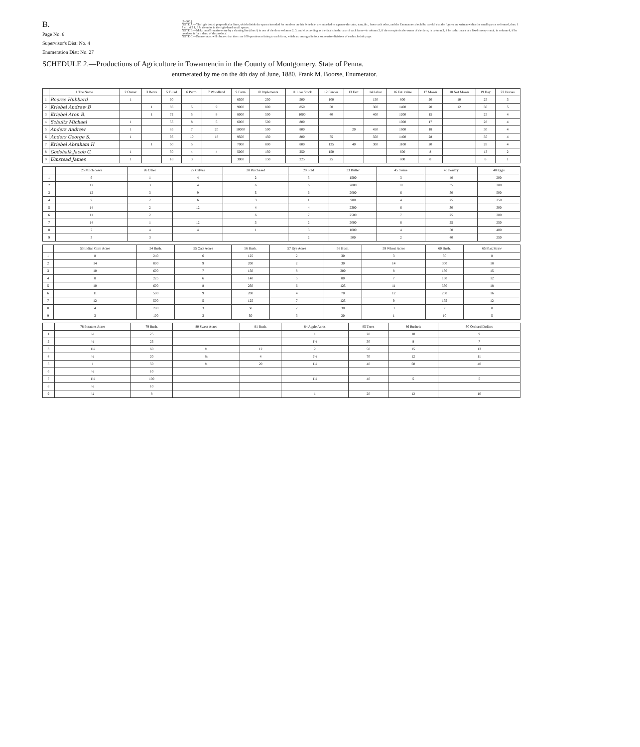B.
Page No. 6
Supervisor's Dist: No. 4
Enumeration Dist: No. 27
[7–306.]
NOTE A.—The light dotted perpendicular lines, which divide the spaces intended for numbers on this Schedule, are intended to separate the units, tens, &c., from each other, and the Enumerator should be careful that the figures are written within the small spaces so formed, thus: 1 7 4 1, 4 2 1, 3 9, the units in the right-hand small spaces.
NOTE B.—Make an affirmative entry by a slanting line (thus /) in one of the three columns 2, 3, and 4, according as the fact is in the case of each farm—in column 2, if the occupier is the owner of the farm; in column 3, if he is the tenant at a fixed money rental; in column 4, if he conducts it for a share of the product.
NOTE C.—Enumerators will observe that there are 100 questions relating to each farm, which are arranged in four successive divisions of each schedule page.
SCHEDULE 2.—Productions of Agriculture in Towamencin in the County of Montgomery, State of Penna.
enumerated by me on the 4th day of June, 1880. Frank M. Boorse, Enumerator.
| | 1 The Name | 2 Owner | 3 Rents | 5 Tilled | 6 Perm. | 7 Woodland | 9 Farm | 10 Implements | 11 Live Stock | 12 Fences | 13 Fert. | 14 Labor | 16 Est. value | 17 Mown | 18 Not Mown | 19 Hay | 22 Horses |
| --- | --- | --- | --- | --- | --- | --- | --- | --- | --- | --- | --- | --- | --- | --- | --- | --- | --- |
| 1 | Boorse Hubbard | 1 | | 60 | | | 6500 | 250 | 500 | 100 | | 150 | 800 | 20 | 10 | 25 | 3 |
| 2 | Kriebel Andrew B | | 1 | 86 | 5 | 9 | 9000 | 800 | 850 | 50 | | 300 | 1400 | 20 | 12 | 30 | 5 |
| 3 | Kriebel Aron B. | | 1 | 72 | 5 | 8 | 8000 | 500 | 1000 | 40 | | 400 | 1200 | 15 | | 25 | 4 |
| 4 | Schultz Michael | 1 | | 55 | 8 | 5 | 6000 | 500 | 800 | | | | 1000 | 17 | | 28 | 4 |
| 5 | Anders Andrew | 1 | | 85 | 7 | 20 | 10000 | 500 | 800 | | 20 | 450 | 1600 | 18 | | 30 | 4 |
| 6 | Anders George S. | 1 | | 95 | 10 | 18 | 9500 | 450 | 800 | 75 | | 350 | 1400 | 28 | | 35 | 4 |
| 7 | Kriebel Abraham H | | 1 | 60 | 5 | | 7000 | 800 | 800 | 125 | 40 | 300 | 1100 | 20 | | 28 | 4 |
| 8 | Godshalk Jacob C. | 1 | | 50 | 4 | 4 | 5000 | 150 | 250 | 150 | | | 600 | 8 | | 13 | 2 |
| 9 | Umstead James | 1 | | 18 | 3 | | 3000 | 150 | 225 | 25 | | | 800 | 8 | | 8 | 1 |
| | 25 Milch cows | 26 Other | 27 Calves | 28 Purchased | 29 Sold | 33 Butter | 45 Swine | 46 Poultry | 48 Eggs |
| --- | --- | --- | --- | --- | --- | --- | --- | --- | --- |
| 1 | 6 | 1 | 4 | 2 | 3 | 1500 | 3 | 40 | 200 |
| 2 | 12 | 3 | 4 | 6 | 6 | 2800 | 10 | 35 | 200 |
| 3 | 12 | 3 | 9 | 5 | 6 | 2000 | 6 | 50 | 500 |
| 4 | 9 | 2 | 6 | 3 | 1 | 900 | 4 | 25 | 250 |
| 5 | 14 | 2 | 12 | 4 | 4 | 2300 | 6 | 30 | 300 |
| 6 | 11 | 2 | | 6 | 7 | 2500 | 7 | 25 | 200 |
| 7 | 14 | 1 | 12 | 3 | 2 | 2000 | 6 | 25 | 250 |
| 8 | 7 | 4 | 4 | 1 | 3 | 1000 | 4 | 50 | 400 |
| 9 | 3 | 3 | | | 2 | 500 | 2 | 40 | 250 |
| | 53 Indian Corn Acres | 54 Bush. | 55 Oats Acres | 56 Bush. | 57 Rye Acres | 58 Bush. | 59 Wheat Acres | 60 Bush. | 65 Flax Straw |
| --- | --- | --- | --- | --- | --- | --- | --- | --- | --- |
| 1 | 8 | 240 | 6 | 125 | 2 | 30 | 3 | 50 | 8 |
| 2 | 14 | 800 | 9 | 200 | 2 | 30 | 14 | 300 | 18 |
| 3 | 10 | 600 | 7 | 150 | 8 | 200 | 8 | 150 | 15 |
| 4 | 8 | 225 | 6 | 140 | 5 | 80 | 7 | 130 | 12 |
| 5 | 10 | 600 | 8 | 250 | 6 | 125 | 11 | 350 | 18 |
| 6 | 11 | 500 | 9 | 200 | 4 | 70 | 12 | 250 | 16 |
| 7 | 12 | 500 | 5 | 125 | 7 | 125 | 9 | 175 | 12 |
| 8 | 4 | 200 | 3 | 50 | 2 | 30 | 3 | 50 | 8 |
| 9 | 3 | 100 | 3 | 50 | 3 | 20 | 1 | 10 | 5 |
| | 78 Potatoes Acres | 79 Bush. | 80 Sweet Acres | 81 Bush. | 84 Apple Acres | 85 Trees | 86 Bushels | 90 Orchard Dollars |
| --- | --- | --- | --- | --- | --- | --- | --- | --- |
| 1 | ½ | 25 | | | 1 | 20 | 10 | 9 |
| 2 | ½ | 25 | | | 1½ | 30 | 8 | 7 |
| 3 | 1½ | 60 | ¼ | 12 | 2 | 50 | 15 | 13 |
| 4 | ½ | 20 | ⅛ | 4 | 2½ | 70 | 12 | 11 |
| 5 | 1 | 50 | ¼ | 20 | 1½ | 40 | 50 | 40 |
| 6 | ½ | 10 | | | | | | |
| 7 | 1½ | 100 | | | 1½ | 40 | 5 | 5 |
| 8 | ½ | 10 | | | | | | |
| 9 | ¼ | 8 | | | 1 | 20 | 12 | 10 |